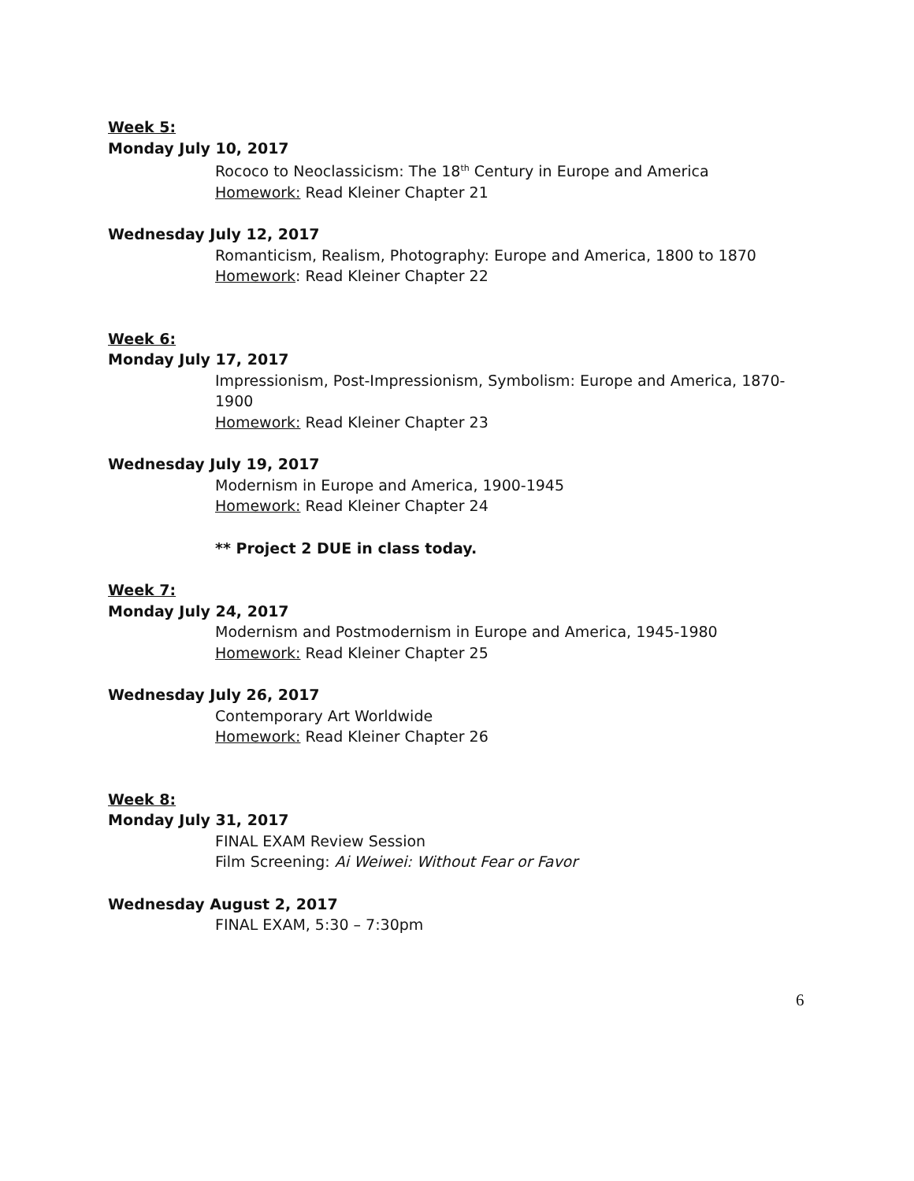Week 5:
Monday July 10, 2017
Rococo to Neoclassicism: The 18<sup>th</sup> Century in Europe and America
Homework: Read Kleiner Chapter 21
Wednesday July 12, 2017
Romanticism, Realism, Photography: Europe and America, 1800 to 1870
Homework: Read Kleiner Chapter 22
Week 6:
Monday July 17, 2017
Impressionism, Post-Impressionism, Symbolism: Europe and America, 1870-1900
Homework: Read Kleiner Chapter 23
Wednesday July 19, 2017
Modernism in Europe and America, 1900-1945
Homework: Read Kleiner Chapter 24
** Project 2 DUE in class today.
Week 7:
Monday July 24, 2017
Modernism and Postmodernism in Europe and America, 1945-1980
Homework: Read Kleiner Chapter 25
Wednesday July 26, 2017
Contemporary Art Worldwide
Homework: Read Kleiner Chapter 26
Week 8:
Monday July 31, 2017
FINAL EXAM Review Session
Film Screening: Ai Weiwei: Without Fear or Favor
Wednesday August 2, 2017
FINAL EXAM, 5:30 – 7:30pm
6